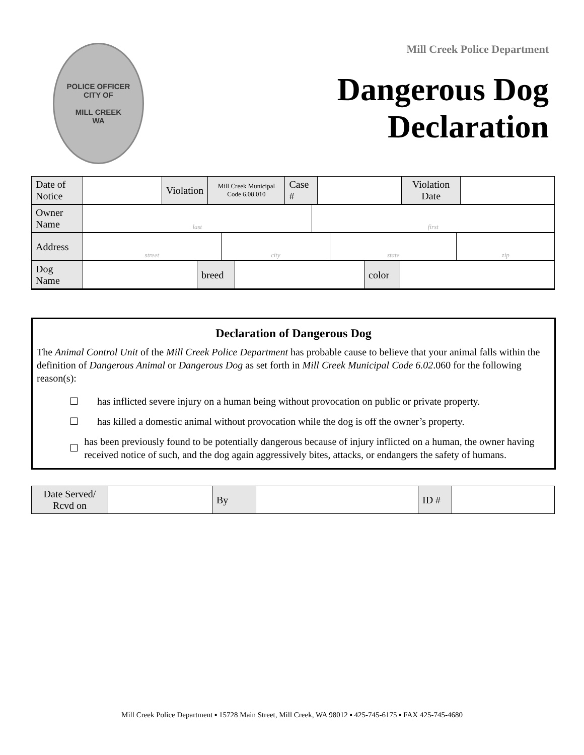POLICE OFFICER
CITY OF
MILL CREEK
WA
Mill Creek Police Department
Dangerous Dog
Declaration
| Date of Notice | | Violation | Mill Creek Municipal Code 6.08.010 | Case # | | Violation Date | |
| Owner Name | last | first |
| Address | street | city | state | zip |
| Dog Name | | breed | | color | |
Declaration of Dangerous Dog
The Animal Control Unit of the Mill Creek Police Department has probable cause to believe that your animal falls within the definition of Dangerous Animal or Dangerous Dog as set forth in Mill Creek Municipal Code 6.02.060 for the following reason(s):
☐ has inflicted severe injury on a human being without provocation on public or private property.
☐ has killed a domestic animal without provocation while the dog is off the owner’s property.
☐ has been previously found to be potentially dangerous because of injury inflicted on a human, the owner having received notice of such, and the dog again aggressively bites, attacks, or endangers the safety of humans.
| Date Served/ Rcvd on | | By | | ID # | |
Mill Creek Police Department ▪ 15728 Main Street, Mill Creek, WA 98012 ▪ 425-745-6175 ▪ FAX 425-745-4680